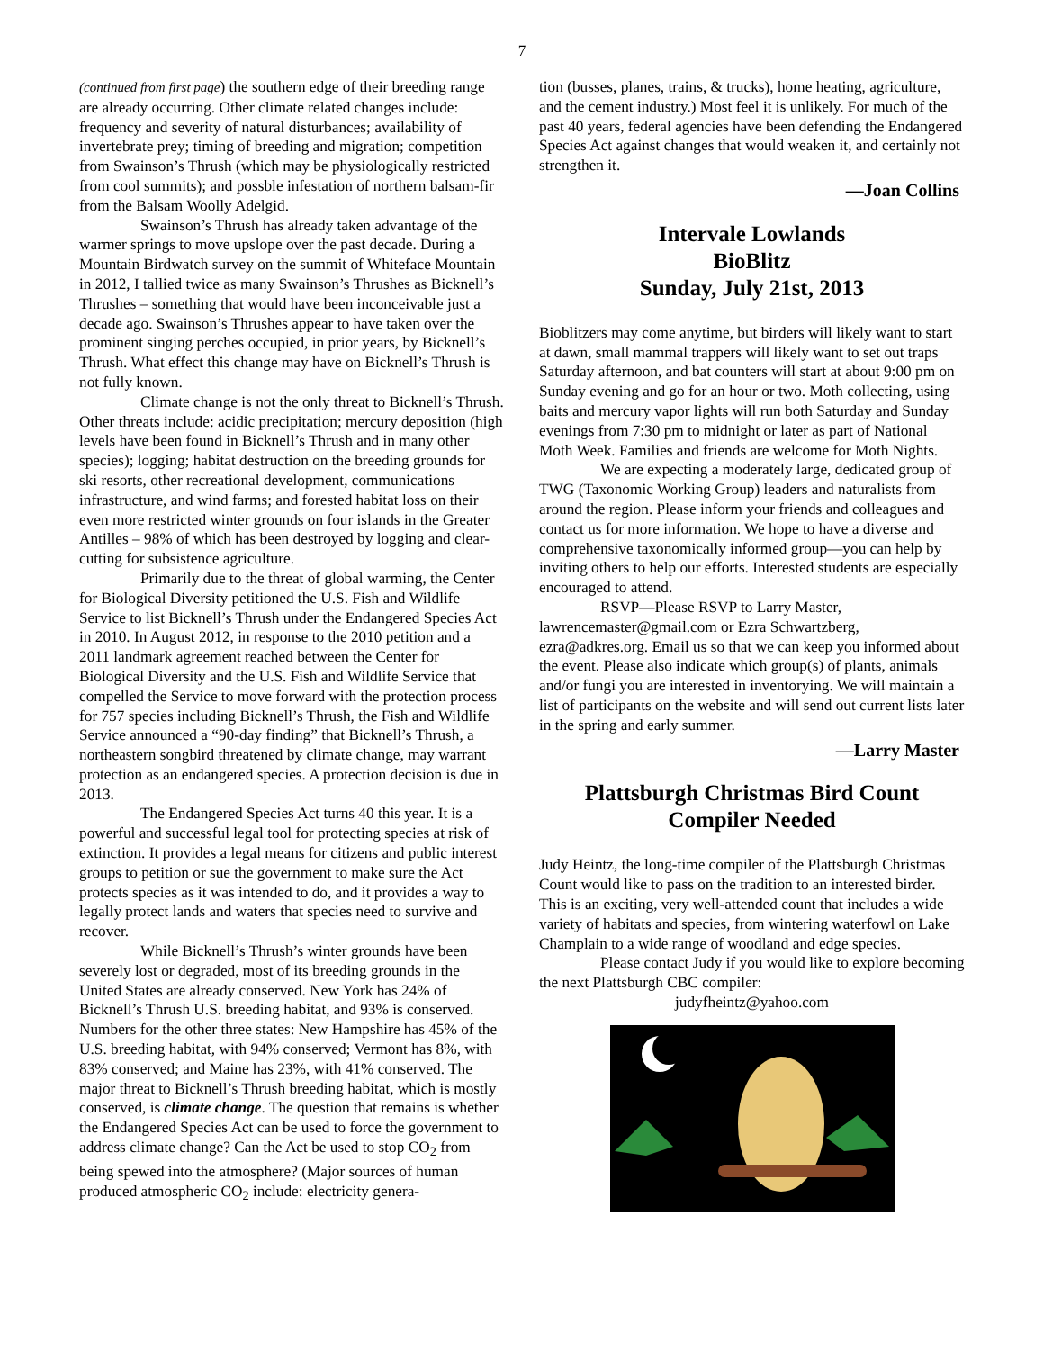7
(continued from first page) the southern edge of their breeding range are already occurring. Other climate related changes include: frequency and severity of natural disturbances; availability of invertebrate prey; timing of breeding and migration; competition from Swainson’s Thrush (which may be physiologically restricted from cool summits); and possble infestation of northern balsam-fir from the Balsam Woolly Adelgid.
Swainson’s Thrush has already taken advantage of the warmer springs to move upslope over the past decade. During a Mountain Birdwatch survey on the summit of Whiteface Mountain in 2012, I tallied twice as many Swainson’s Thrushes as Bicknell’s Thrushes – something that would have been inconceivable just a decade ago. Swainson’s Thrushes appear to have taken over the prominent singing perches occupied, in prior years, by Bicknell’s Thrush. What effect this change may have on Bicknell’s Thrush is not fully known.
Climate change is not the only threat to Bicknell’s Thrush. Other threats include: acidic precipitation; mercury deposition (high levels have been found in Bicknell’s Thrush and in many other species); logging; habitat destruction on the breeding grounds for ski resorts, other recreational development, communications infrastructure, and wind farms; and forested habitat loss on their even more restricted winter grounds on four islands in the Greater Antilles – 98% of which has been destroyed by logging and clear-cutting for subsistence agriculture.
Primarily due to the threat of global warming, the Center for Biological Diversity petitioned the U.S. Fish and Wildlife Service to list Bicknell’s Thrush under the Endangered Species Act in 2010. In August 2012, in response to the 2010 petition and a 2011 landmark agreement reached between the Center for Biological Diversity and the U.S. Fish and Wildlife Service that compelled the Service to move forward with the protection process for 757 species including Bicknell’s Thrush, the Fish and Wildlife Service announced a “90-day finding” that Bicknell’s Thrush, a northeastern songbird threatened by climate change, may warrant protection as an endangered species. A protection decision is due in 2013.
The Endangered Species Act turns 40 this year. It is a powerful and successful legal tool for protecting species at risk of extinction. It provides a legal means for citizens and public interest groups to petition or sue the government to make sure the Act protects species as it was intended to do, and it provides a way to legally protect lands and waters that species need to survive and recover.
While Bicknell’s Thrush’s winter grounds have been severely lost or degraded, most of its breeding grounds in the United States are already conserved. New York has 24% of Bicknell’s Thrush U.S. breeding habitat, and 93% is conserved. Numbers for the other three states: New Hampshire has 45% of the U.S. breeding habitat, with 94% conserved; Vermont has 8%, with 83% conserved; and Maine has 23%, with 41% conserved. The major threat to Bicknell’s Thrush breeding habitat, which is mostly conserved, is climate change. The question that remains is whether the Endangered Species Act can be used to force the government to address climate change? Can the Act be used to stop CO<sub>2</sub> from being spewed into the atmosphere? (Major sources of human produced atmospheric CO<sub>2</sub> include: electricity genera-
tion (busses, planes, trains, & trucks), home heating, agriculture, and the cement industry.) Most feel it is unlikely. For much of the past 40 years, federal agencies have been defending the Endangered Species Act against changes that would weaken it, and certainly not strengthen it.
—Joan Collins
Intervale Lowlands
BioBlitz
Sunday, July 21st, 2013
Bioblitzers may come anytime, but birders will likely want to start at dawn, small mammal trappers will likely want to set out traps Saturday afternoon, and bat counters will start at about 9:00 pm on Sunday evening and go for an hour or two. Moth collecting, using baits and mercury vapor lights will run both Saturday and Sunday evenings from 7:30 pm to midnight or later as part of National Moth Week. Families and friends are welcome for Moth Nights.
We are expecting a moderately large, dedicated group of TWG (Taxonomic Working Group) leaders and naturalists from around the region. Please inform your friends and colleagues and contact us for more information. We hope to have a diverse and comprehensive taxonomically informed group—you can help by inviting others to help our efforts. Interested students are especially encouraged to attend.
RSVP—Please RSVP to Larry Master, lawrencemaster@gmail.com or Ezra Schwartzberg, ezra@adkres.org. Email us so that we can keep you informed about the event. Please also indicate which group(s) of plants, animals and/or fungi you are interested in inventorying. We will maintain a list of participants on the website and will send out current lists later in the spring and early summer.
—Larry Master
Plattsburgh Christmas Bird Count
Compiler Needed
Judy Heintz, the long-time compiler of the Plattsburgh Christmas Count would like to pass on the tradition to an interested birder. This is an exciting, very well-attended count that includes a wide variety of habitats and species, from wintering waterfowl on Lake Champlain to a wide range of woodland and edge species.
Please contact Judy if you would like to explore becoming the next Plattsburgh CBC compiler:
judyfheintz@yahoo.com